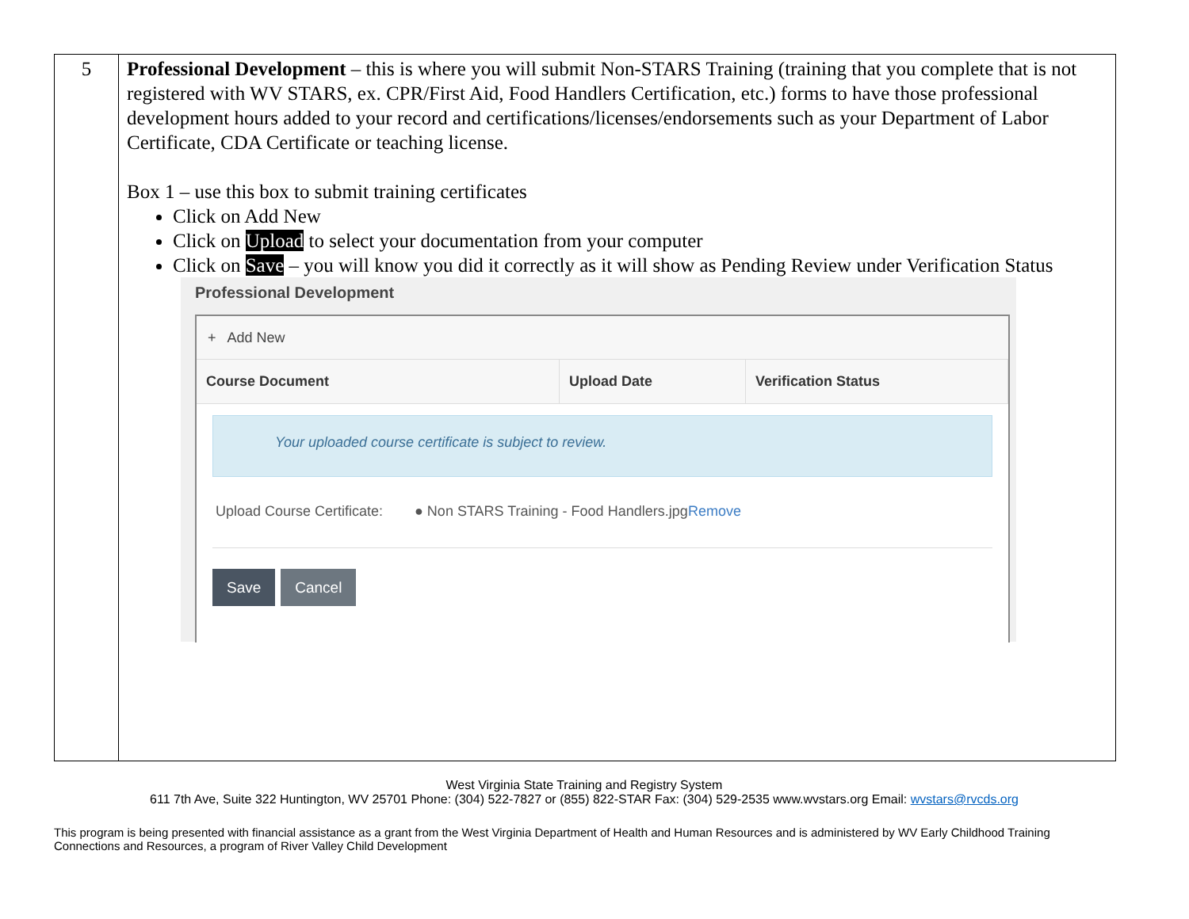5
Professional Development – this is where you will submit Non-STARS Training (training that you complete that is not registered with WV STARS, ex. CPR/First Aid, Food Handlers Certification, etc.) forms to have those professional development hours added to your record and certifications/licenses/endorsements such as your Department of Labor Certificate, CDA Certificate or teaching license.
Box 1 – use this box to submit training certificates
Click on Add New
Click on Upload to select your documentation from your computer
Click on Save – you will know you did it correctly as it will show as Pending Review under Verification Status
Professional Development
+ Add New
| Course Document | Upload Date | Verification Status |
| --- | --- | --- |
Your uploaded course certificate is subject to review.
Upload Course Certificate:
● Non STARS Training - Food Handlers.jpg
Remove
Save Cancel
West Virginia State Training and Registry System
611 7th Ave, Suite 322 Huntington, WV 25701 Phone: (304) 522-7827 or (855) 822-STAR Fax: (304) 529-2535 www.wvstars.org Email: wvstars@rvcds.org
This program is being presented with financial assistance as a grant from the West Virginia Department of Health and Human Resources and is administered by WV Early Childhood Training Connections and Resources, a program of River Valley Child Development